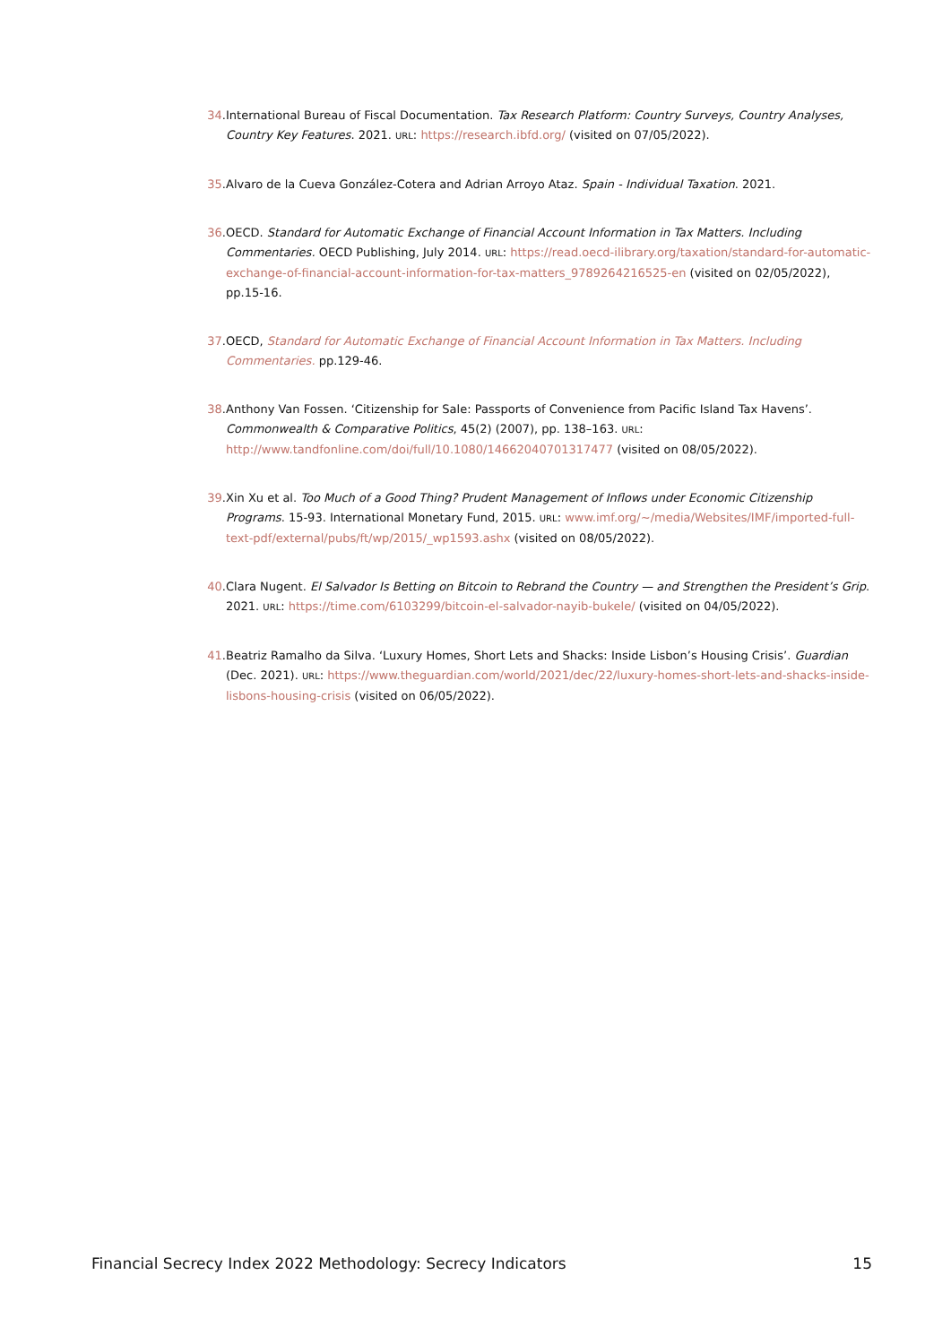34. International Bureau of Fiscal Documentation. Tax Research Platform: Country Surveys, Country Analyses, Country Key Features. 2021. URL: https://research.ibfd.org/ (visited on 07/05/2022).
35. Alvaro de la Cueva González-Cotera and Adrian Arroyo Ataz. Spain - Individual Taxation. 2021.
36. OECD. Standard for Automatic Exchange of Financial Account Information in Tax Matters. Including Commentaries. OECD Publishing, July 2014. URL: https://read.oecd-ilibrary.org/taxation/standard-for-automatic-exchange-of-financial-account-information-for-tax-matters_9789264216525-en (visited on 02/05/2022), pp.15-16.
37. OECD, Standard for Automatic Exchange of Financial Account Information in Tax Matters. Including Commentaries. pp.129-46.
38. Anthony Van Fossen. ‘Citizenship for Sale: Passports of Convenience from Pacific Island Tax Havens’. Commonwealth & Comparative Politics, 45(2) (2007), pp. 138–163. URL: http://www.tandfonline.com/doi/full/10.1080/14662040701317477 (visited on 08/05/2022).
39. Xin Xu et al. Too Much of a Good Thing? Prudent Management of Inflows under Economic Citizenship Programs. 15-93. International Monetary Fund, 2015. URL: www.imf.org/~/media/Websites/IMF/imported-full-text-pdf/external/pubs/ft/wp/2015/_wp1593.ashx (visited on 08/05/2022).
40. Clara Nugent. El Salvador Is Betting on Bitcoin to Rebrand the Country — and Strengthen the President’s Grip. 2021. URL: https://time.com/6103299/bitcoin-el-salvador-nayib-bukele/ (visited on 04/05/2022).
41. Beatriz Ramalho da Silva. ‘Luxury Homes, Short Lets and Shacks: Inside Lisbon’s Housing Crisis’. Guardian (Dec. 2021). URL: https://www.theguardian.com/world/2021/dec/22/luxury-homes-short-lets-and-shacks-inside-lisbons-housing-crisis (visited on 06/05/2022).
Financial Secrecy Index 2022 Methodology: Secrecy Indicators 15